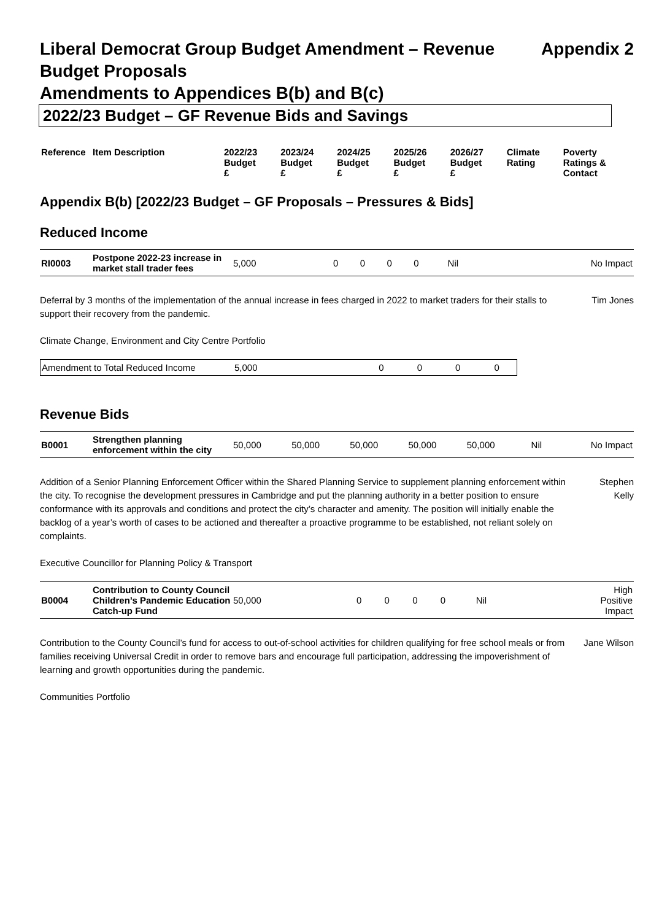Liberal Democrat Group Budget Amendment – Revenue
Budget Proposals Appendix 2
Amendments to Appendices B(b) and B(c)
2022/23 Budget – GF Revenue Bids and Savings
| Reference | Item Description | 2022/23 Budget £ | 2023/24 Budget £ | 2024/25 Budget £ | 2025/26 Budget £ | 2026/27 Budget £ | Climate Rating | Poverty Ratings & Contact |
| --- | --- | --- | --- | --- | --- | --- | --- | --- |
Appendix B(b) [2022/23 Budget – GF Proposals – Pressures & Bids]
Reduced Income
| RI0003 | Postpone 2022-23 increase in market stall trader fees | 5,000 | 0 | 0 | 0 | 0 | Nil | No Impact |
Deferral by 3 months of the implementation of the annual increase in fees charged in 2022 to market traders for their stalls to support their recovery from the pandemic.
Tim Jones
Climate Change, Environment and City Centre Portfolio
| Amendment to Total Reduced Income | 5,000 | 0 | 0 | 0 | 0 |
Revenue Bids
| B0001 | Strengthen planning enforcement within the city | 50,000 | 50,000 | 50,000 | 50,000 | 50,000 | Nil | No Impact |
Addition of a Senior Planning Enforcement Officer within the Shared Planning Service to supplement planning enforcement within the city. To recognise the development pressures in Cambridge and put the planning authority in a better position to ensure conformance with its approvals and conditions and protect the city’s character and amenity. The position will initially enable the backlog of a year’s worth of cases to be actioned and thereafter a proactive programme to be established, not reliant solely on complaints.
Stephen
Kelly
Executive Councillor for Planning Policy & Transport
| B0004 | Contribution to County Council Children’s Pandemic Education Catch-up Fund | 50,000 | 0 | 0 | 0 | 0 | Nil | High Positive Impact |
Contribution to the County Council’s fund for access to out-of-school activities for children qualifying for free school meals or from families receiving Universal Credit in order to remove bars and encourage full participation, addressing the impoverishment of learning and growth opportunities during the pandemic.
Jane Wilson
Communities Portfolio